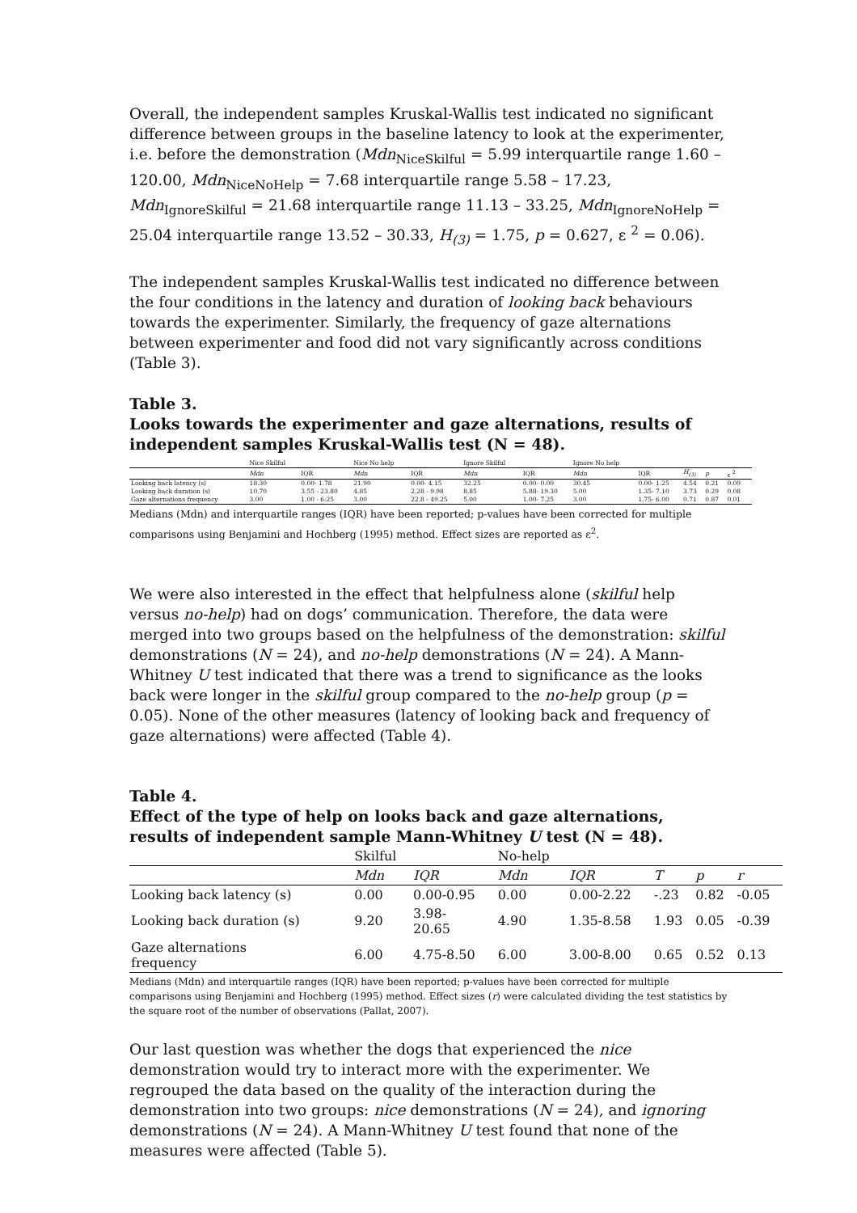Overall, the independent samples Kruskal-Wallis test indicated no significant difference between groups in the baseline latency to look at the experimenter, i.e. before the demonstration (Mdn<sub>NiceSkilful</sub> = 5.99 interquartile range 1.60 – 120.00, Mdn<sub>NiceNoHelp</sub> = 7.68 interquartile range 5.58 – 17.23, Mdn<sub>IgnoreSkilful</sub> = 21.68 interquartile range 11.13 – 33.25, Mdn<sub>IgnoreNoHelp</sub> = 25.04 interquartile range 13.52 – 30.33, H<sub>(3)</sub> = 1.75, p = 0.627, ε <sup>2</sup> = 0.06).
The independent samples Kruskal-Wallis test indicated no difference between the four conditions in the latency and duration of looking back behaviours towards the experimenter. Similarly, the frequency of gaze alternations between experimenter and food did not vary significantly across conditions (Table 3).
Table 3.
Looks towards the experimenter and gaze alternations, results of independent samples Kruskal-Wallis test (N = 48).
| | Nice Skilful | | Nice No help | | Ignore Skilful | | Ignore No help | | | | | |
| --- | --- | --- | --- | --- | --- | --- | --- | --- | --- | --- | --- | --- |
| | Mdn | IQR | Mdn | IQR | Mdn | IQR | Mdn | IQR | H<sub>(3)</sub> | p | ε <sup>2</sup> | |
| Looking back latency (s) | 18.30 | 0.00- 1.78 | 21.90 | 0.00- 4.15 | 32.25 | 0.00- 0.00 | 30.45 | 0.00- 1.25 | 4.54 | 0.21 | 0.09 | |
| Looking back duration (s) | 10.70 | 3.55 - 23.80 | 4.85 | 2.28 - 9.98 | 8.85 | 5.88- 19.30 | 5.00 | 1.35- 7.10 | 3.73 | 0.29 | 0.08 | |
| Gaze alternations frequency | 3.00 | 1.00 - 6.25 | 3.00 | 22.8 - 49.25 | 5.00 | 1.00- 7.25 | 3.00 | 1.75- 6.00 | 0.71 | 0.87 | 0.01 | |
Medians (Mdn) and interquartile ranges (IQR) have been reported; p-values have been corrected for multiple comparisons using Benjamini and Hochberg (1995) method. Effect sizes are reported as ε<sup>2</sup>.
We were also interested in the effect that helpfulness alone (skilful help versus no-help) had on dogs’ communication. Therefore, the data were merged into two groups based on the helpfulness of the demonstration: skilful demonstrations (N = 24), and no-help demonstrations (N = 24). A Mann-Whitney U test indicated that there was a trend to significance as the looks back were longer in the skilful group compared to the no-help group (p = 0.05). None of the other measures (latency of looking back and frequency of gaze alternations) were affected (Table 4).
Table 4.
Effect of the type of help on looks back and gaze alternations, results of independent sample Mann-Whitney U test (N = 48).
| | Skilful | | No-help | | | | |
| --- | --- | --- | --- | --- | --- | --- | --- |
| | Mdn | IQR | Mdn | IQR | T | p | r |
| Looking back latency (s) | 0.00 | 0.00-0.95 | 0.00 | 0.00-2.22 | -.23 | 0.82 | -0.05 |
| Looking back duration (s) | 9.20 | 3.98- 20.65 | 4.90 | 1.35-8.58 | 1.93 | 0.05 | -0.39 |
| Gaze alternations frequency | 6.00 | 4.75-8.50 | 6.00 | 3.00-8.00 | 0.65 | 0.52 | 0.13 |
Medians (Mdn) and interquartile ranges (IQR) have been reported; p-values have been corrected for multiple comparisons using Benjamini and Hochberg (1995) method. Effect sizes (r) were calculated dividing the test statistics by the square root of the number of observations (Pallat, 2007).
Our last question was whether the dogs that experienced the nice demonstration would try to interact more with the experimenter. We regrouped the data based on the quality of the interaction during the demonstration into two groups: nice demonstrations (N = 24), and ignoring demonstrations (N = 24). A Mann-Whitney U test found that none of the measures were affected (Table 5).